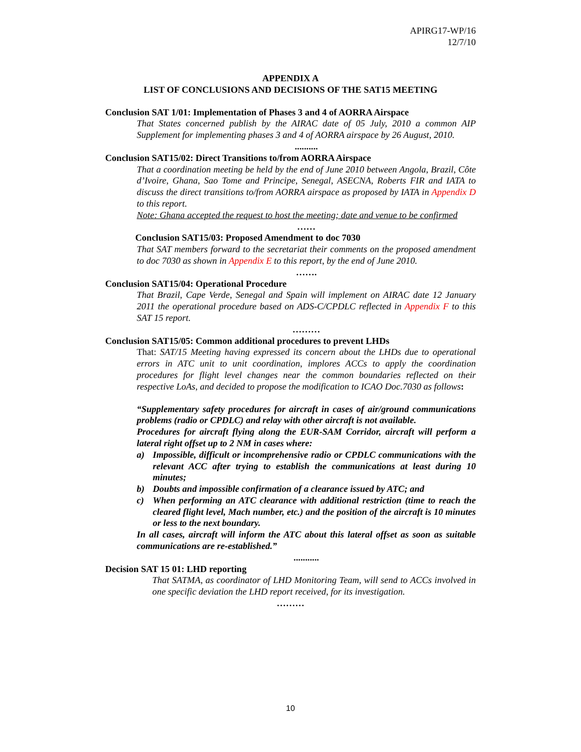APIRG17-WP/16
12/7/10
APPENDIX A
LIST OF CONCLUSIONS AND DECISIONS OF THE SAT15 MEETING
Conclusion SAT 1/01: Implementation of Phases 3 and 4 of AORRA Airspace
That States concerned publish by the AIRAC date of 05 July, 2010 a common AIP Supplement for implementing phases 3 and 4 of AORRA airspace by 26 August, 2010.
..........
Conclusion SAT15/02: Direct Transitions to/from AORRA Airspace
That a coordination meeting be held by the end of June 2010 between Angola, Brazil, Côte d’Ivoire, Ghana, Sao Tome and Principe, Senegal, ASECNA, Roberts FIR and IATA to discuss the direct transitions to/from AORRA airspace as proposed by IATA in Appendix D to this report.
Note: Ghana accepted the request to host the meeting; date and venue to be confirmed
……
Conclusion SAT15/03: Proposed Amendment to doc 7030
That SAT members forward to the secretariat their comments on the proposed amendment to doc 7030 as shown in Appendix E to this report, by the end of June 2010.
…….
Conclusion SAT15/04: Operational Procedure
That Brazil, Cape Verde, Senegal and Spain will implement on AIRAC date 12 January 2011 the operational procedure based on ADS-C/CPDLC reflected in Appendix F to this SAT 15 report.
………
Conclusion SAT15/05: Common additional procedures to prevent LHDs
That: SAT/15 Meeting having expressed its concern about the LHDs due to operational errors in ATC unit to unit coordination, implores ACCs to apply the coordination procedures for flight level changes near the common boundaries reflected on their respective LoAs, and decided to propose the modification to ICAO Doc.7030 as follows:
“Supplementary safety procedures for aircraft in cases of air/ground communications problems (radio or CPDLC) and relay with other aircraft is not available.
Procedures for aircraft flying along the EUR-SAM Corridor, aircraft will perform a lateral right offset up to 2 NM in cases where:
a) Impossible, difficult or incomprehensive radio or CPDLC communications with the relevant ACC after trying to establish the communications at least during 10 minutes;
b) Doubts and impossible confirmation of a clearance issued by ATC; and
c) When performing an ATC clearance with additional restriction (time to reach the cleared flight level, Mach number, etc.) and the position of the aircraft is 10 minutes or less to the next boundary.
In all cases, aircraft will inform the ATC about this lateral offset as soon as suitable communications are re-established.”
...........
Decision SAT 15 01: LHD reporting
That SATMA, as coordinator of LHD Monitoring Team, will send to ACCs involved in one specific deviation the LHD report received, for its investigation.
………
10